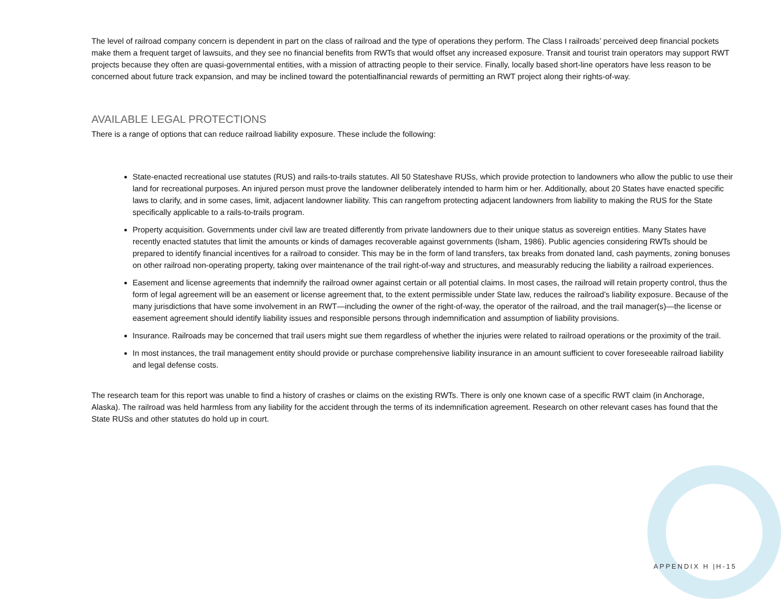The level of railroad company concern is dependent in part on the class of railroad and the type of operations they perform. The Class I railroads’ perceived deep financial pockets make them a frequent target of lawsuits, and they see no financial benefits from RWTs that would offset any increased exposure. Transit and tourist train operators may support RWT projects because they often are quasi-governmental entities, with a mission of attracting people to their service. Finally, locally based short-line operators have less reason to be concerned about future track expansion, and may be inclined toward the potentialfinancial rewards of permitting an RWT project along their rights-of-way.
AVAILABLE LEGAL PROTECTIONS
There is a range of options that can reduce railroad liability exposure. These include the following:
State-enacted recreational use statutes (RUS) and rails-to-trails statutes. All 50 Stateshave RUSs, which provide protection to landowners who allow the public to use their land for recreational purposes. An injured person must prove the landowner deliberately intended to harm him or her. Additionally, about 20 States have enacted specific laws to clarify, and in some cases, limit, adjacent landowner liability. This can rangefrom protecting adjacent landowners from liability to making the RUS for the State specifically applicable to a rails-to-trails program.
Property acquisition. Governments under civil law are treated differently from private landowners due to their unique status as sovereign entities. Many States have recently enacted statutes that limit the amounts or kinds of damages recoverable against governments (Isham, 1986). Public agencies considering RWTs should be prepared to identify financial incentives for a railroad to consider. This may be in the form of land transfers, tax breaks from donated land, cash payments, zoning bonuses on other railroad non-operating property, taking over maintenance of the trail right-of-way and structures, and measurably reducing the liability a railroad experiences.
Easement and license agreements that indemnify the railroad owner against certain or all potential claims. In most cases, the railroad will retain property control, thus the form of legal agreement will be an easement or license agreement that, to the extent permissible under State law, reduces the railroad’s liability exposure. Because of the many jurisdictions that have some involvement in an RWT—including the owner of the right-of-way, the operator of the railroad, and the trail manager(s)—the license or easement agreement should identify liability issues and responsible persons through indemnification and assumption of liability provisions.
Insurance. Railroads may be concerned that trail users might sue them regardless of whether the injuries were related to railroad operations or the proximity of the trail.
In most instances, the trail management entity should provide or purchase comprehensive liability insurance in an amount sufficient to cover foreseeable railroad liability and legal defense costs.
The research team for this report was unable to find a history of crashes or claims on the existing RWTs. There is only one known case of a specific RWT claim (in Anchorage, Alaska). The railroad was held harmless from any liability for the accident through the terms of its indemnification agreement. Research on other relevant cases has found that the State RUSs and other statutes do hold up in court.
APPENDIX H |H-15